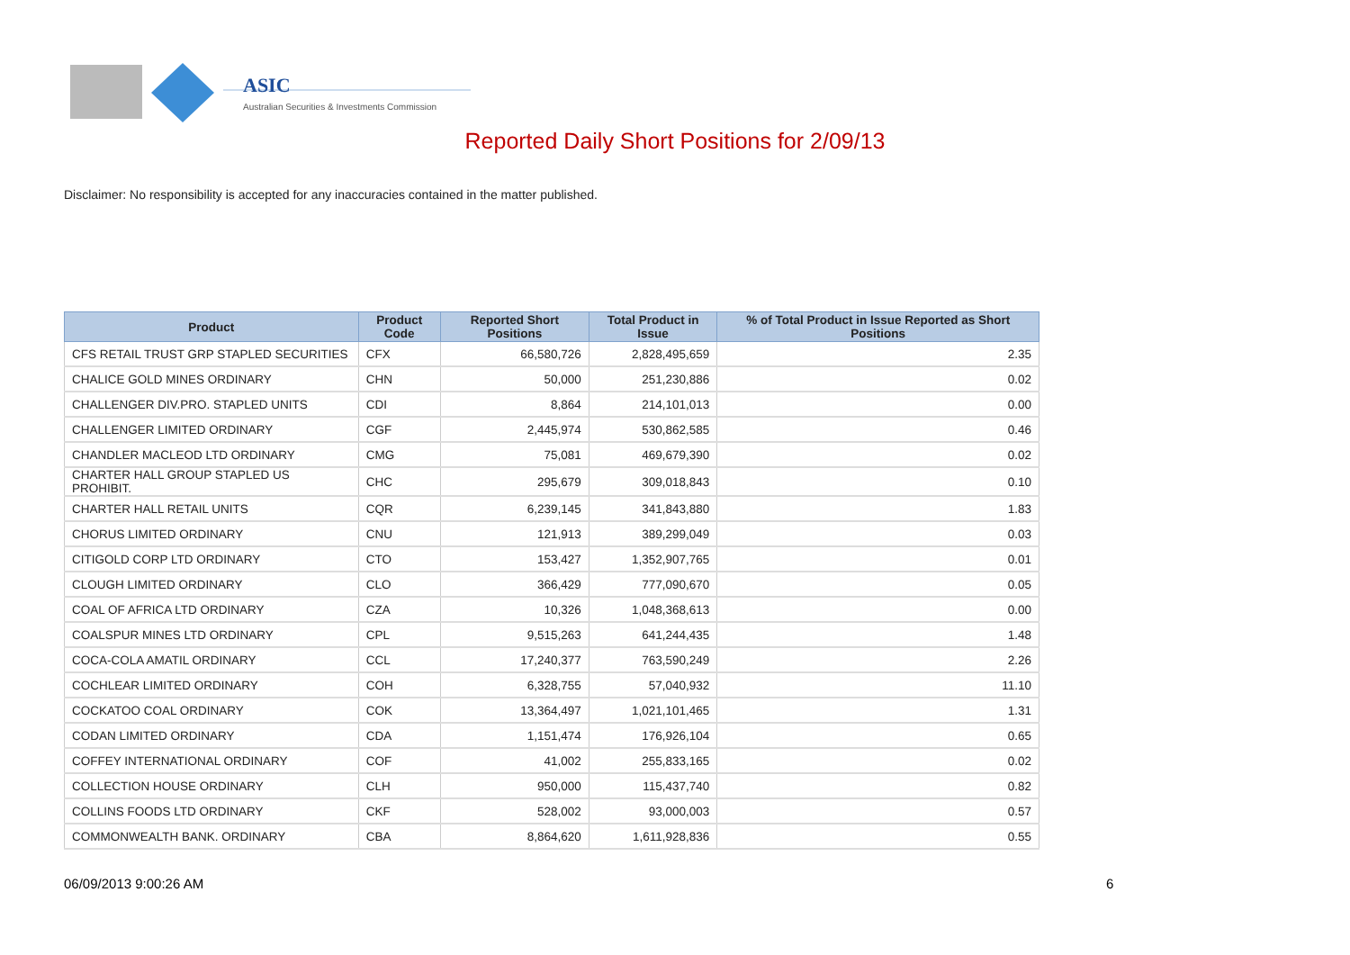ASIC
Australian Securities & Investments Commission
Reported Daily Short Positions for 2/09/13
Disclaimer: No responsibility is accepted for any inaccuracies contained in the matter published.
| Product | Product Code | Reported Short Positions | Total Product in Issue | % of Total Product in Issue Reported as Short Positions |
| --- | --- | --- | --- | --- |
| CFS RETAIL TRUST GRP STAPLED SECURITIES | CFX | 66,580,726 | 2,828,495,659 | 2.35 |
| CHALICE GOLD MINES ORDINARY | CHN | 50,000 | 251,230,886 | 0.02 |
| CHALLENGER DIV.PRO. STAPLED UNITS | CDI | 8,864 | 214,101,013 | 0.00 |
| CHALLENGER LIMITED ORDINARY | CGF | 2,445,974 | 530,862,585 | 0.46 |
| CHANDLER MACLEOD LTD ORDINARY | CMG | 75,081 | 469,679,390 | 0.02 |
| CHARTER HALL GROUP STAPLED US PROHIBIT. | CHC | 295,679 | 309,018,843 | 0.10 |
| CHARTER HALL RETAIL UNITS | CQR | 6,239,145 | 341,843,880 | 1.83 |
| CHORUS LIMITED ORDINARY | CNU | 121,913 | 389,299,049 | 0.03 |
| CITIGOLD CORP LTD ORDINARY | CTO | 153,427 | 1,352,907,765 | 0.01 |
| CLOUGH LIMITED ORDINARY | CLO | 366,429 | 777,090,670 | 0.05 |
| COAL OF AFRICA LTD ORDINARY | CZA | 10,326 | 1,048,368,613 | 0.00 |
| COALSPUR MINES LTD ORDINARY | CPL | 9,515,263 | 641,244,435 | 1.48 |
| COCA-COLA AMATIL ORDINARY | CCL | 17,240,377 | 763,590,249 | 2.26 |
| COCHLEAR LIMITED ORDINARY | COH | 6,328,755 | 57,040,932 | 11.10 |
| COCKATOO COAL ORDINARY | COK | 13,364,497 | 1,021,101,465 | 1.31 |
| CODAN LIMITED ORDINARY | CDA | 1,151,474 | 176,926,104 | 0.65 |
| COFFEY INTERNATIONAL ORDINARY | COF | 41,002 | 255,833,165 | 0.02 |
| COLLECTION HOUSE ORDINARY | CLH | 950,000 | 115,437,740 | 0.82 |
| COLLINS FOODS LTD ORDINARY | CKF | 528,002 | 93,000,003 | 0.57 |
| COMMONWEALTH BANK. ORDINARY | CBA | 8,864,620 | 1,611,928,836 | 0.55 |
06/09/2013 9:00:26 AM 6